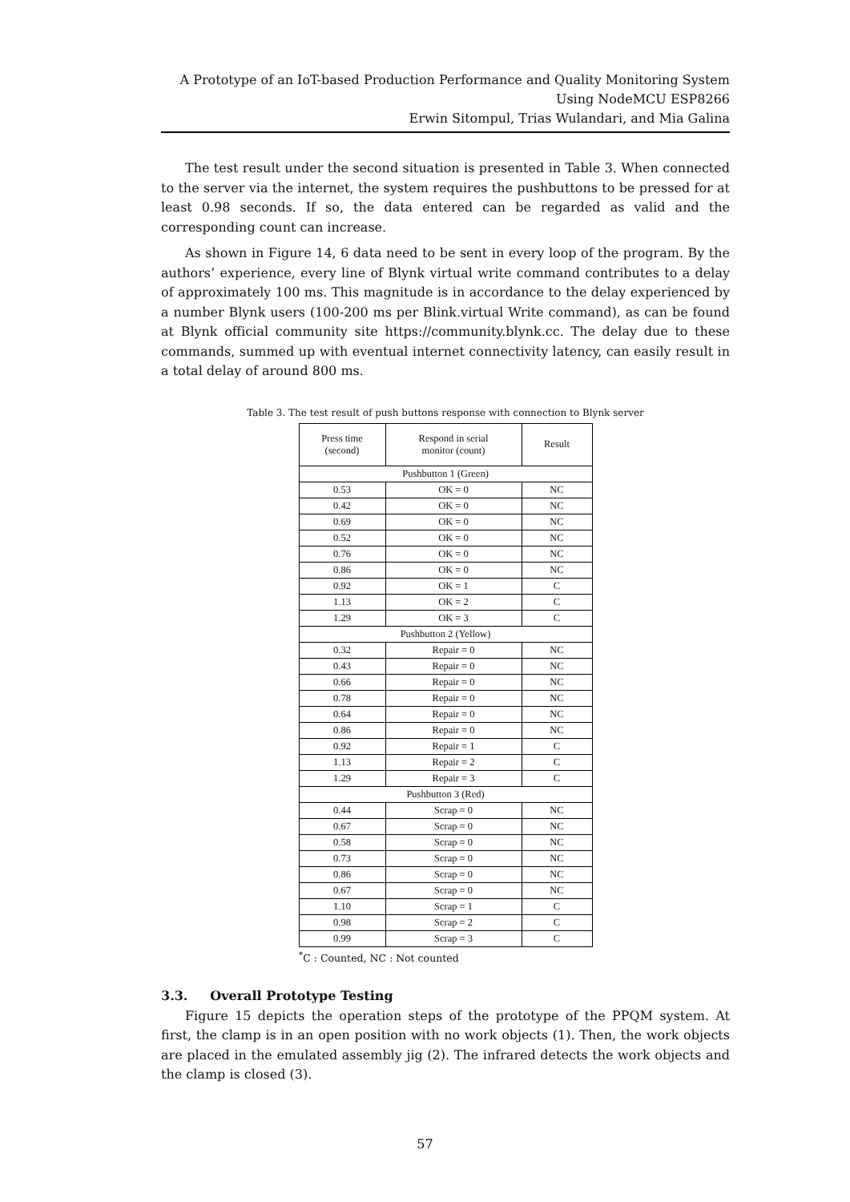A Prototype of an IoT-based Production Performance and Quality Monitoring System
Using NodeMCU ESP8266
Erwin Sitompul, Trias Wulandari, and Mia Galina
The test result under the second situation is presented in Table 3. When connected to the server via the internet, the system requires the pushbuttons to be pressed for at least 0.98 seconds. If so, the data entered can be regarded as valid and the corresponding count can increase.
As shown in Figure 14, 6 data need to be sent in every loop of the program. By the authors’ experience, every line of Blynk virtual write command contributes to a delay of approximately 100 ms. This magnitude is in accordance to the delay experienced by a number Blynk users (100-200 ms per Blink.virtual Write command), as can be found at Blynk official community site https://community.blynk.cc. The delay due to these commands, summed up with eventual internet connectivity latency, can easily result in a total delay of around 800 ms.
Table 3. The test result of push buttons response with connection to Blynk server
| Press time (second) | Respond in serial monitor (count) | Result |
| --- | --- | --- |
| Pushbutton 1 (Green) | | |
| 0.53 | OK = 0 | NC |
| 0.42 | OK = 0 | NC |
| 0.69 | OK = 0 | NC |
| 0.52 | OK = 0 | NC |
| 0.76 | OK = 0 | NC |
| 0.86 | OK = 0 | NC |
| 0.92 | OK = 1 | C |
| 1.13 | OK = 2 | C |
| 1.29 | OK = 3 | C |
| Pushbutton 2 (Yellow) | | |
| 0.32 | Repair = 0 | NC |
| 0.43 | Repair = 0 | NC |
| 0.66 | Repair = 0 | NC |
| 0.78 | Repair = 0 | NC |
| 0.64 | Repair = 0 | NC |
| 0.86 | Repair = 0 | NC |
| 0.92 | Repair = 1 | C |
| 1.13 | Repair = 2 | C |
| 1.29 | Repair = 3 | C |
| Pushbutton 3 (Red) | | |
| 0.44 | Scrap = 0 | NC |
| 0.67 | Scrap = 0 | NC |
| 0.58 | Scrap = 0 | NC |
| 0.73 | Scrap = 0 | NC |
| 0.86 | Scrap = 0 | NC |
| 0.67 | Scrap = 0 | NC |
| 1.10 | Scrap = 1 | C |
| 0.98 | Scrap = 2 | C |
| 0.99 | Scrap = 3 | C |
<sup>*</sup> C : Counted, NC : Not counted
3.3. Overall Prototype Testing
Figure 15 depicts the operation steps of the prototype of the PPQM system. At first, the clamp is in an open position with no work objects (1). Then, the work objects are placed in the emulated assembly jig (2). The infrared detects the work objects and the clamp is closed (3).
57